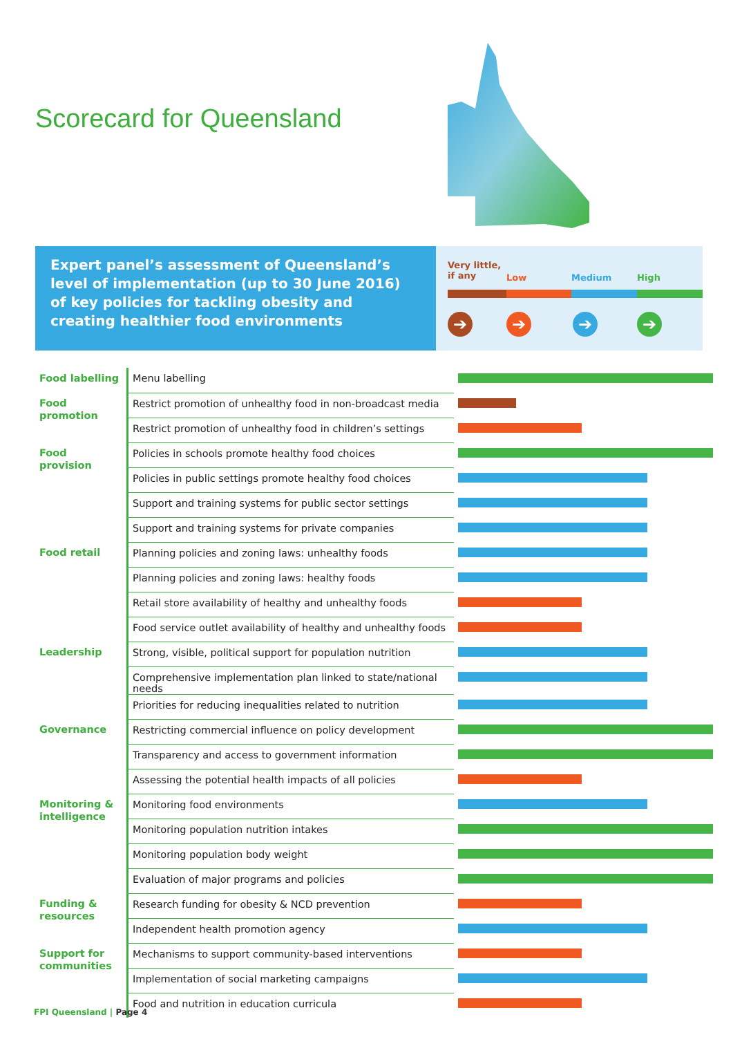Scorecard for Queensland
Expert panel’s assessment of Queensland’s level of implementation (up to 30 June 2016) of key policies for tackling obesity and creating healthier food environments
Very little,
if any Low Medium High
➔ ➔ ➔ ➔
| Food labelling | Menu labelling | |
| Food promotion | Restrict promotion of unhealthy food in non-broadcast media | |
| | Restrict promotion of unhealthy food in children’s settings | |
| Food provision | Policies in schools promote healthy food choices | |
| | Policies in public settings promote healthy food choices | |
| | Support and training systems for public sector settings | |
| | Support and training systems for private companies | |
| Food retail | Planning policies and zoning laws: unhealthy foods | |
| | Planning policies and zoning laws: healthy foods | |
| | Retail store availability of healthy and unhealthy foods | |
| | Food service outlet availability of healthy and unhealthy foods | |
| Leadership | Strong, visible, political support for population nutrition | |
| | Comprehensive implementation plan linked to state/national needs | |
| | Priorities for reducing inequalities related to nutrition | |
| Governance | Restricting commercial influence on policy development | |
| | Transparency and access to government information | |
| | Assessing the potential health impacts of all policies | |
| Monitoring & intelligence | Monitoring food environments | |
| | Monitoring population nutrition intakes | |
| | Monitoring population body weight | |
| | Evaluation of major programs and policies | |
| Funding & resources | Research funding for obesity & NCD prevention | |
| | Independent health promotion agency | |
| Support for communities | Mechanisms to support community-based interventions | |
| | Implementation of social marketing campaigns | |
| | Food and nutrition in education curricula | |
FPI Queensland | Page 4